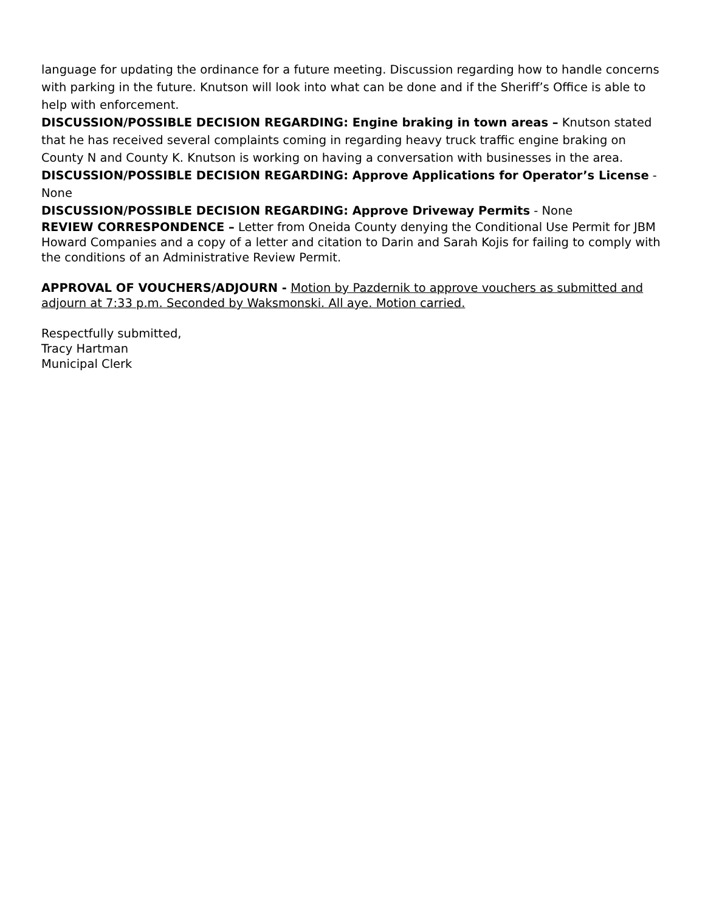language for updating the ordinance for a future meeting. Discussion regarding how to handle concerns with parking in the future. Knutson will look into what can be done and if the Sheriff’s Office is able to help with enforcement.
DISCUSSION/POSSIBLE DECISION REGARDING: Engine braking in town areas – Knutson stated that he has received several complaints coming in regarding heavy truck traffic engine braking on County N and County K. Knutson is working on having a conversation with businesses in the area.
DISCUSSION/POSSIBLE DECISION REGARDING: Approve Applications for Operator’s License - None
DISCUSSION/POSSIBLE DECISION REGARDING: Approve Driveway Permits - None
REVIEW CORRESPONDENCE – Letter from Oneida County denying the Conditional Use Permit for JBM Howard Companies and a copy of a letter and citation to Darin and Sarah Kojis for failing to comply with the conditions of an Administrative Review Permit.
APPROVAL OF VOUCHERS/ADJOURN - Motion by Pazdernik to approve vouchers as submitted and adjourn at 7:33 p.m. Seconded by Waksmonski. All aye. Motion carried.
Respectfully submitted,
Tracy Hartman
Municipal Clerk